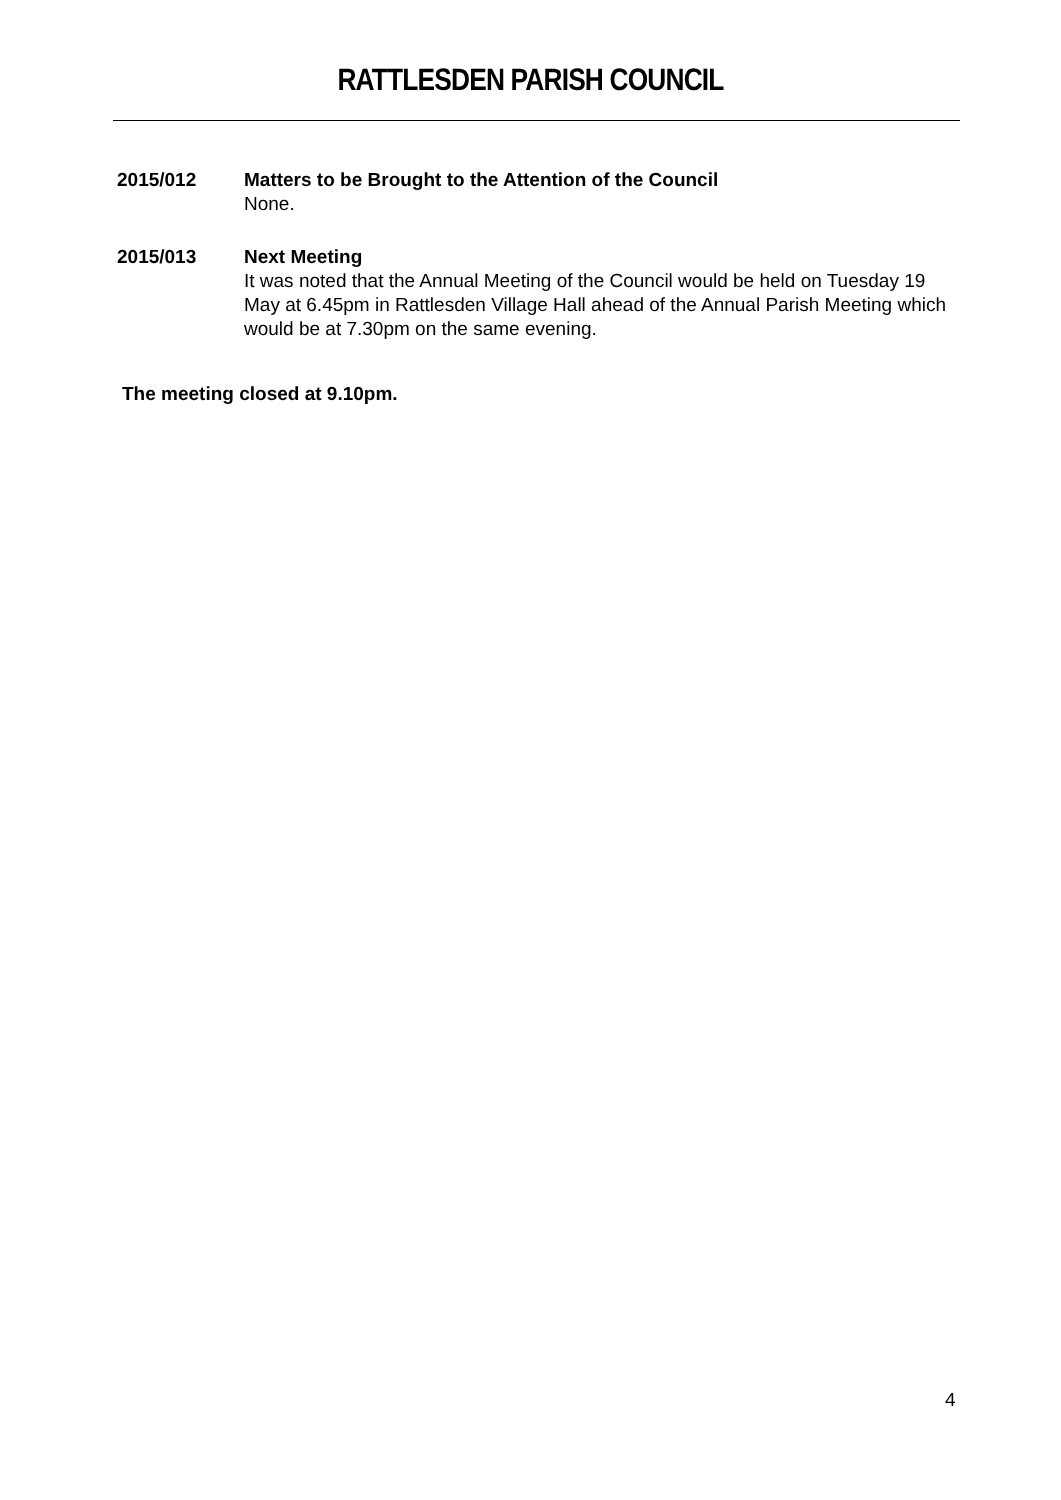RATTLESDEN PARISH COUNCIL
2015/012 Matters to be Brought to the Attention of the Council
None.
2015/013 Next Meeting
It was noted that the Annual Meeting of the Council would be held on Tuesday 19 May at 6.45pm in Rattlesden Village Hall ahead of the Annual Parish Meeting which would be at 7.30pm on the same evening.
The meeting closed at 9.10pm.
4